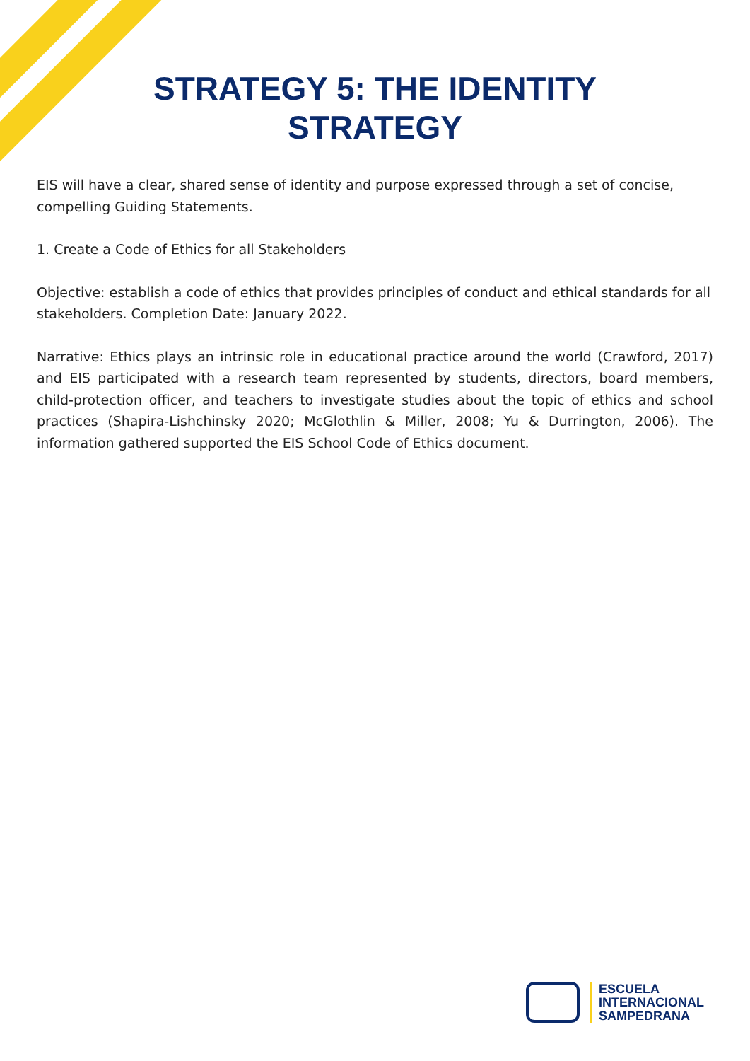STRATEGY 5: THE IDENTITY
STRATEGY
EIS will have a clear, shared sense of identity and purpose expressed through a set of concise, compelling Guiding Statements.
1. Create a Code of Ethics for all Stakeholders
Objective: establish a code of ethics that provides principles of conduct and ethical standards for all stakeholders. Completion Date: January 2022.
Narrative: Ethics plays an intrinsic role in educational practice around the world (Crawford, 2017) and EIS participated with a research team represented by students, directors, board members, child-protection officer, and teachers to investigate studies about the topic of ethics and school practices (Shapira-Lishchinsky 2020; McGlothlin & Miller, 2008; Yu & Durrington, 2006). The information gathered supported the EIS School Code of Ethics document.
ESCUELA
INTERNACIONAL
SAMPEDRANA